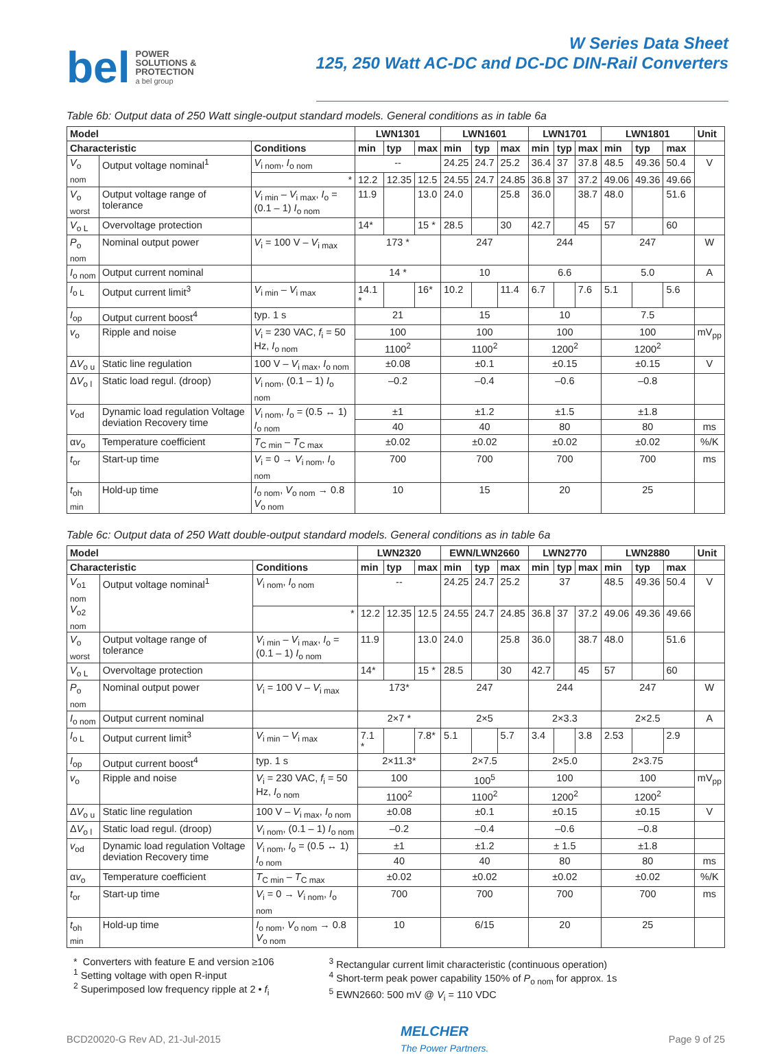bel
POWER
SOLUTIONS &
PROTECTION
a bel group
W Series Data Sheet
125, 250 Watt AC-DC and DC-DC DIN-Rail Converters
Table 6b: Output data of 250 Watt single-output standard models. General conditions as in table 6a
| Model | | | LWN1301 | | | LWN1601 | | | LWN1701 | | | LWN1801 | | | Unit |
| --- | --- | --- | --- | --- | --- | --- | --- | --- | --- | --- | --- | --- | --- | --- | --- |
| Characteristic | | Conditions | min | typ | max | min | typ | max | min | typ | max | min | typ | max | |
| V<sub>o nom</sub> | Output voltage nominal<sup>1</sup> | V<sub>i nom</sub>, I<sub>o nom</sub> | -- | | | 24.25 | 24.7 | 25.2 | 36.4 | 37 | 37.8 | 48.5 | 49.36 | 50.4 | V |
| | | * | 12.2 | 12.35 | 12.5 | 24.55 | 24.7 | 24.85 | 36.8 | 37 | 37.2 | 49.06 | 49.36 | 49.66 | |
| V<sub>o worst</sub> | Output voltage range of tolerance | V<sub>i min</sub> – V<sub>i max</sub>, I<sub>o</sub> = (0.1 – 1) I<sub>o nom</sub> | 11.9 | | 13.0 | 24.0 | | 25.8 | 36.0 | | 38.7 | 48.0 | | 51.6 | |
| V<sub>o L</sub> | Overvoltage protection | | 14* | | 15 * | 28.5 | | 30 | 42.7 | | 45 | 57 | | 60 | |
| P<sub>o nom</sub> | Nominal output power | V<sub>i</sub> = 100 V – V<sub>i max</sub> | 173 * | | | 247 | | | 244 | | | 247 | | | W |
| I<sub>o nom</sub> | Output current nominal | | 14 * | | | 10 | | | 6.6 | | | 5.0 | | | A |
| I<sub>o L</sub> | Output current limit<sup>3</sup> | V<sub>i min</sub> – V<sub>i max</sub> | 14.1 * | | 16* | 10.2 | | 11.4 | 6.7 | | 7.6 | 5.1 | | 5.6 | |
| I<sub>op</sub> | Output current boost<sup>4</sup> | typ. 1 s | 21 | | | 15 | | | 10 | | | 7.5 | | | |
| v<sub>o</sub> | Ripple and noise | V<sub>i</sub> = 230 VAC, f<sub>i</sub> = 50 Hz, I<sub>o nom</sub> | 100 | | | 100 | | | 100 | | | 100 | | | mV<sub>pp</sub> |
| | | | 1100<sup>2</sup> | | | 1100<sup>2</sup> | | | 1200<sup>2</sup> | | | 1200<sup>2</sup> | | | |
| Δ V<sub>o u</sub> | Static line regulation | 100 V – V<sub>i max</sub>, I<sub>o nom</sub> | ±0.08 | | | ±0.1 | | | ±0.15 | | | ±0.15 | | | V |
| Δ V<sub>o l</sub> | Static load regul. (droop) | V<sub>i nom</sub>, (0.1 – 1) I<sub>o nom</sub> | –0.2 | | | –0.4 | | | –0.6 | | | –0.8 | | | |
| v<sub>od</sub> | Dynamic load regulation Voltage deviation Recovery time | V<sub>i nom</sub>, I<sub>o</sub> = (0.5 ↔ 1) I<sub>o nom</sub> | ±1 | | | ±1.2 | | | ±1.5 | | | ±1.8 | | | |
| | | | 40 | | | 40 | | | 80 | | | 80 | | | ms |
| α v<sub>o</sub> | Temperature coefficient | T<sub>C min</sub> – T<sub>C max</sub> | ±0.02 | | | ±0.02 | | | ±0.02 | | | ±0.02 | | | %/K |
| t<sub>or</sub> | Start-up time | V<sub>i</sub> = 0 → V<sub>i nom</sub>, I<sub>o nom</sub> | 700 | | | 700 | | | 700 | | | 700 | | | ms |
| t<sub>oh min</sub> | Hold-up time | I<sub>o nom</sub>, V<sub>o nom</sub> → 0.8 V<sub>o nom</sub> | 10 | | | 15 | | | 20 | | | 25 | | | |
Table 6c: Output data of 250 Watt double-output standard models. General conditions as in table 6a
| Model | | | LWN2320 | | | EWN/LWN2660 | | | LWN2770 | | | LWN2880 | | | Unit |
| --- | --- | --- | --- | --- | --- | --- | --- | --- | --- | --- | --- | --- | --- | --- | --- |
| Characteristic | | Conditions | min | typ | max | min | typ | max | min | typ | max | min | typ | max | |
| V<sub>o1 nom</sub> V<sub>o2 nom</sub> | Output voltage nominal<sup>1</sup> | V<sub>i nom</sub>, I<sub>o nom</sub> | -- | | | 24.25 | 24.7 | 25.2 | 37 | | | 48.5 | 49.36 | 50.4 | V |
| | | * | 12.2 | 12.35 | 12.5 | 24.55 | 24.7 | 24.85 | 36.8 | 37 | 37.2 | 49.06 | 49.36 | 49.66 | |
| V<sub>o worst</sub> | Output voltage range of tolerance | V<sub>i min</sub> – V<sub>i max</sub>, I<sub>o</sub> = (0.1 – 1) I<sub>o nom</sub> | 11.9 | | 13.0 | 24.0 | | 25.8 | 36.0 | | 38.7 | 48.0 | | 51.6 | |
| V<sub>o L</sub> | Overvoltage protection | | 14* | | 15 * | 28.5 | | 30 | 42.7 | | 45 | 57 | | 60 | |
| P<sub>o nom</sub> | Nominal output power | V<sub>i</sub> = 100 V – V<sub>i max</sub> | 173* | | | 247 | | | 244 | | | 247 | | | W |
| I<sub>o nom</sub> | Output current nominal | | 2×7 * | | | 2×5 | | | 2×3.3 | | | 2×2.5 | | | A |
| I<sub>o L</sub> | Output current limit<sup>3</sup> | V<sub>i min</sub> – V<sub>i max</sub> | 7.1 * | | 7.8* | 5.1 | | 5.7 | 3.4 | | 3.8 | 2.53 | | 2.9 | |
| I<sub>op</sub> | Output current boost<sup>4</sup> | typ. 1 s | 2×11.3* | | | 2×7.5 | | | 2×5.0 | | | 2×3.75 | | | |
| v<sub>o</sub> | Ripple and noise | V<sub>i</sub> = 230 VAC, f<sub>i</sub> = 50 Hz, I<sub>o nom</sub> | 100 | | | 100<sup>5</sup> | | | 100 | | | 100 | | | mV<sub>pp</sub> |
| | | | 1100<sup>2</sup> | | | 1100<sup>2</sup> | | | 1200<sup>2</sup> | | | 1200<sup>2</sup> | | | |
| Δ V<sub>o u</sub> | Static line regulation | 100 V – V<sub>i max</sub>, I<sub>o nom</sub> | ±0.08 | | | ±0.1 | | | ±0.15 | | | ±0.15 | | | V |
| Δ V<sub>o l</sub> | Static load regul. (droop) | V<sub>i nom</sub>, (0.1 – 1) I<sub>o nom</sub> | –0.2 | | | –0.4 | | | –0.6 | | | –0.8 | | | |
| v<sub>od</sub> | Dynamic load regulation Voltage deviation Recovery time | V<sub>i nom</sub>, I<sub>o</sub> = (0.5 ↔ 1) I<sub>o nom</sub> | ±1 | | | ±1.2 | | | ± 1.5 | | | ±1.8 | | | |
| | | | 40 | | | 40 | | | 80 | | | 80 | | | ms |
| α v<sub>o</sub> | Temperature coefficient | T<sub>C min</sub> – T<sub>C max</sub> | ±0.02 | | | ±0.02 | | | ±0.02 | | | ±0.02 | | | %/K |
| t<sub>or</sub> | Start-up time | V<sub>i</sub> = 0 → V<sub>i nom</sub>, I<sub>o nom</sub> | 700 | | | 700 | | | 700 | | | 700 | | | ms |
| t<sub>oh min</sub> | Hold-up time | I<sub>o nom</sub>, V<sub>o nom</sub> → 0.8 V<sub>o nom</sub> | 10 | | | 6/15 | | | 20 | | | 25 | | | |
* Converters with feature E and version ≥106
<sup>1</sup> Setting voltage with open R-input
<sup>2</sup> Superimposed low frequency ripple at 2 • f<sub>i</sub>
<sup>3</sup> Rectangular current limit characteristic (continuous operation)
<sup>4</sup> Short-term peak power capability 150% of P<sub>o nom</sub> for approx. 1s
<sup>5</sup> EWN2660: 500 mV @ V<sub>i</sub> = 110 VDC
BCD20020-G Rev AD, 21-Jul-2015 MELCHER
The Power Partners. Page 9 of 25